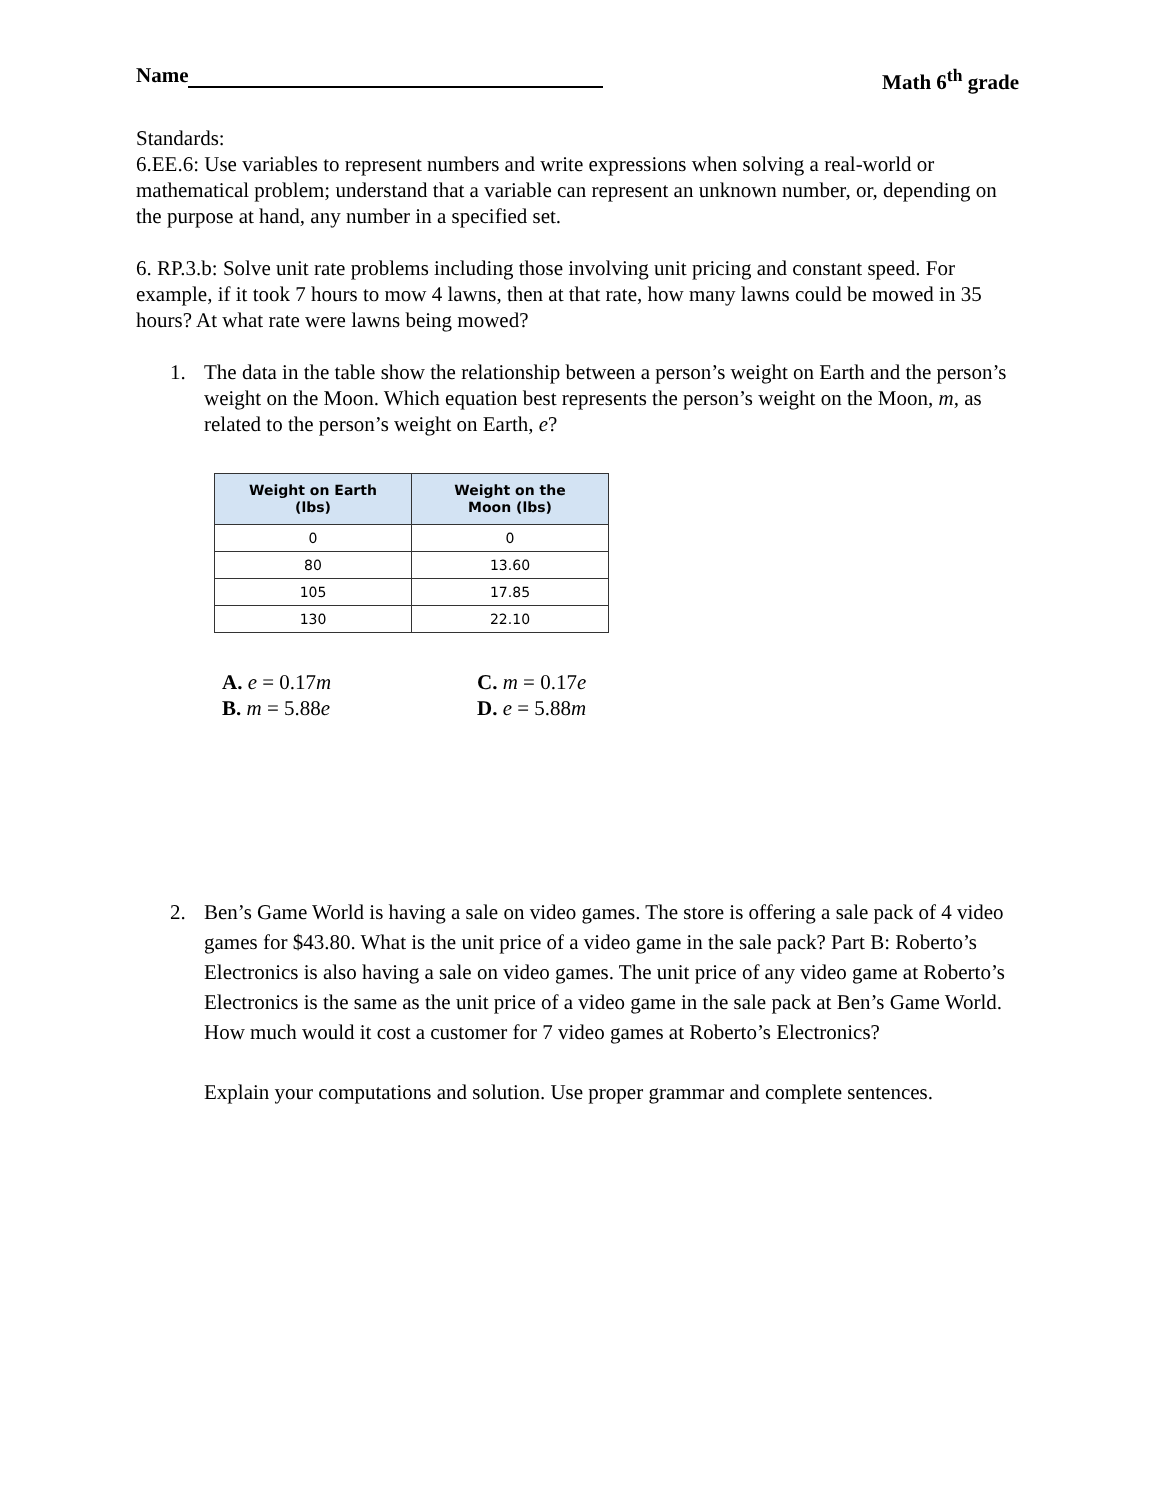Name Math 6<sup>th</sup> grade
Standards:
6.EE.6: Use variables to represent numbers and write expressions when solving a real-world or mathematical problem; understand that a variable can represent an unknown number, or, depending on the purpose at hand, any number in a specified set.
6. RP.3.b: Solve unit rate problems including those involving unit pricing and constant speed. For example, if it took 7 hours to mow 4 lawns, then at that rate, how many lawns could be mowed in 35 hours? At what rate were lawns being mowed?
1. The data in the table show the relationship between a person’s weight on Earth and the person’s weight on the Moon. Which equation best represents the person’s weight on the Moon, m, as related to the person’s weight on Earth, e?
| Weight on Earth (lbs) | Weight on the Moon (lbs) |
| --- | --- |
| 0 | 0 |
| 80 | 13.60 |
| 105 | 17.85 |
| 130 | 22.10 |
A. e = 0.17m C. m = 0.17e B. m = 5.88e D. e = 5.88m
2. Ben’s Game World is having a sale on video games. The store is offering a sale pack of 4 video games for $43.80. What is the unit price of a video game in the sale pack? Part B: Roberto’s Electronics is also having a sale on video games. The unit price of any video game at Roberto’s Electronics is the same as the unit price of a video game in the sale pack at Ben’s Game World. How much would it cost a customer for 7 video games at Roberto’s Electronics?
Explain your computations and solution. Use proper grammar and complete sentences.